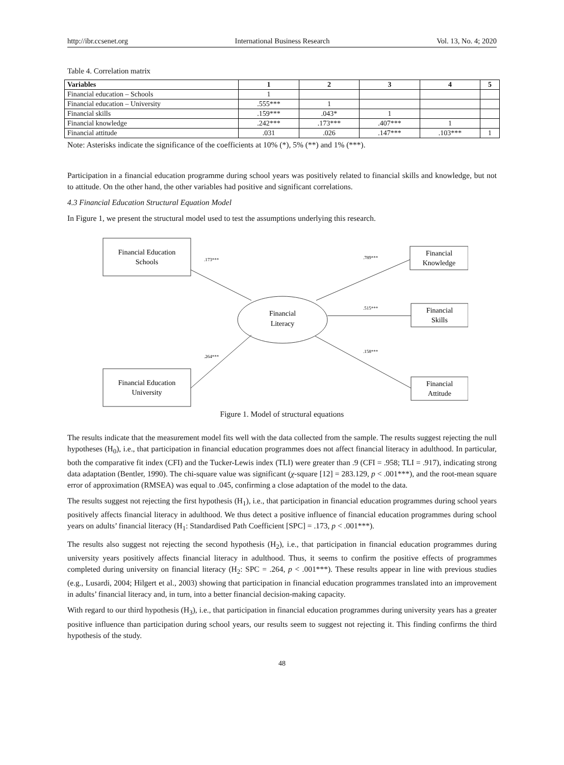http://ibr.ccsenet.org International Business Research Vol. 13, No. 4; 2020
Table 4. Correlation matrix
| Variables | 1 | 2 | 3 | 4 | 5 |
| --- | --- | --- | --- | --- | --- |
| Financial education – Schools | 1 | | | | |
| Financial education – University | .555*** | 1 | | | |
| Financial skills | .159*** | .043* | 1 | | |
| Financial knowledge | .242*** | .173*** | .407*** | 1 | |
| Financial attitude | .031 | .026 | .147*** | .103*** | 1 |
Note: Asterisks indicate the significance of the coefficients at 10% (*), 5% (**) and 1% (***).
Participation in a financial education programme during school years was positively related to financial skills and knowledge, but not to attitude. On the other hand, the other variables had positive and significant correlations.
4.3 Financial Education Structural Equation Model
In Figure 1, we present the structural model used to test the assumptions underlying this research.
Financial Education
Schools
Financial Education
University
Financial
Literacy
Financial
Knowledge
Financial
Skills
Financial
Attitude
.173***
.264***
.789***
.515***
.158***
Figure 1. Model of structural equations
The results indicate that the measurement model fits well with the data collected from the sample. The results suggest rejecting the null hypotheses (H<sub>0</sub>), i.e., that participation in financial education programmes does not affect financial literacy in adulthood. In particular, both the comparative fit index (CFI) and the Tucker-Lewis index (TLI) were greater than .9 (CFI = .958; TLI = .917), indicating strong data adaptation (Bentler, 1990). The chi-square value was significant (χ-square [12] = 283.129, p < .001***), and the root-mean square error of approximation (RMSEA) was equal to .045, confirming a close adaptation of the model to the data.
The results suggest not rejecting the first hypothesis (H<sub>1</sub>), i.e., that participation in financial education programmes during school years positively affects financial literacy in adulthood. We thus detect a positive influence of financial education programmes during school years on adults’ financial literacy (H<sub>1</sub>: Standardised Path Coefficient [SPC] = .173, p < .001***).
The results also suggest not rejecting the second hypothesis (H<sub>2</sub>), i.e., that participation in financial education programmes during university years positively affects financial literacy in adulthood. Thus, it seems to confirm the positive effects of programmes completed during university on financial literacy (H<sub>2</sub>: SPC = .264, p < .001***). These results appear in line with previous studies (e.g., Lusardi, 2004; Hilgert et al., 2003) showing that participation in financial education programmes translated into an improvement in adults’ financial literacy and, in turn, into a better financial decision-making capacity.
With regard to our third hypothesis (H<sub>3</sub>), i.e., that participation in financial education programmes during university years has a greater positive influence than participation during school years, our results seem to suggest not rejecting it. This finding confirms the third hypothesis of the study.
48